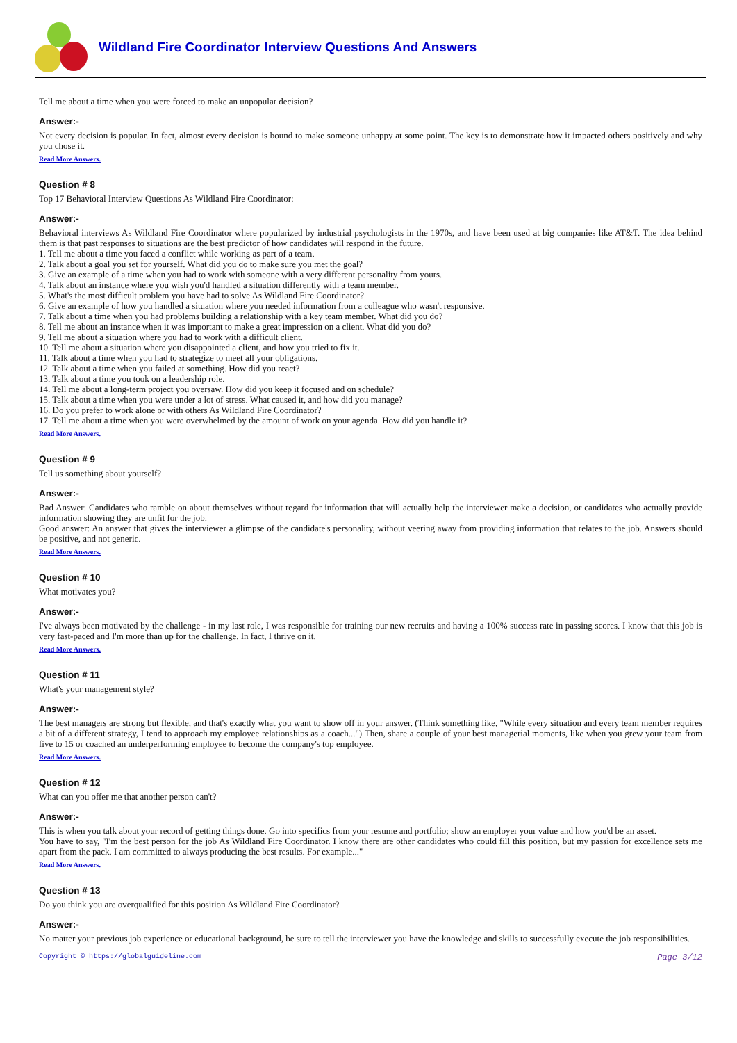Wildland Fire Coordinator Interview Questions And Answers
Tell me about a time when you were forced to make an unpopular decision?
Answer:-
Not every decision is popular. In fact, almost every decision is bound to make someone unhappy at some point. The key is to demonstrate how it impacted others positively and why you chose it.
Read More Answers.
Question # 8
Top 17 Behavioral Interview Questions As Wildland Fire Coordinator:
Answer:-
Behavioral interviews As Wildland Fire Coordinator where popularized by industrial psychologists in the 1970s, and have been used at big companies like AT&T. The idea behind them is that past responses to situations are the best predictor of how candidates will respond in the future.
1. Tell me about a time you faced a conflict while working as part of a team.
2. Talk about a goal you set for yourself. What did you do to make sure you met the goal?
3. Give an example of a time when you had to work with someone with a very different personality from yours.
4. Talk about an instance where you wish you'd handled a situation differently with a team member.
5. What's the most difficult problem you have had to solve As Wildland Fire Coordinator?
6. Give an example of how you handled a situation where you needed information from a colleague who wasn't responsive.
7. Talk about a time when you had problems building a relationship with a key team member. What did you do?
8. Tell me about an instance when it was important to make a great impression on a client. What did you do?
9. Tell me about a situation where you had to work with a difficult client.
10. Tell me about a situation where you disappointed a client, and how you tried to fix it.
11. Talk about a time when you had to strategize to meet all your obligations.
12. Talk about a time when you failed at something. How did you react?
13. Talk about a time you took on a leadership role.
14. Tell me about a long-term project you oversaw. How did you keep it focused and on schedule?
15. Talk about a time when you were under a lot of stress. What caused it, and how did you manage?
16. Do you prefer to work alone or with others As Wildland Fire Coordinator?
17. Tell me about a time when you were overwhelmed by the amount of work on your agenda. How did you handle it?
Read More Answers.
Question # 9
Tell us something about yourself?
Answer:-
Bad Answer: Candidates who ramble on about themselves without regard for information that will actually help the interviewer make a decision, or candidates who actually provide information showing they are unfit for the job.
Good answer: An answer that gives the interviewer a glimpse of the candidate's personality, without veering away from providing information that relates to the job. Answers should be positive, and not generic.
Read More Answers.
Question # 10
What motivates you?
Answer:-
I've always been motivated by the challenge - in my last role, I was responsible for training our new recruits and having a 100% success rate in passing scores. I know that this job is very fast-paced and I'm more than up for the challenge. In fact, I thrive on it.
Read More Answers.
Question # 11
What's your management style?
Answer:-
The best managers are strong but flexible, and that's exactly what you want to show off in your answer. (Think something like, "While every situation and every team member requires a bit of a different strategy, I tend to approach my employee relationships as a coach...") Then, share a couple of your best managerial moments, like when you grew your team from five to 15 or coached an underperforming employee to become the company's top employee.
Read More Answers.
Question # 12
What can you offer me that another person can't?
Answer:-
This is when you talk about your record of getting things done. Go into specifics from your resume and portfolio; show an employer your value and how you'd be an asset.
You have to say, "I'm the best person for the job As Wildland Fire Coordinator. I know there are other candidates who could fill this position, but my passion for excellence sets me apart from the pack. I am committed to always producing the best results. For example..."
Read More Answers.
Question # 13
Do you think you are overqualified for this position As Wildland Fire Coordinator?
Answer:-
No matter your previous job experience or educational background, be sure to tell the interviewer you have the knowledge and skills to successfully execute the job responsibilities.
Copyright © https://globalguideline.com Page 3/12